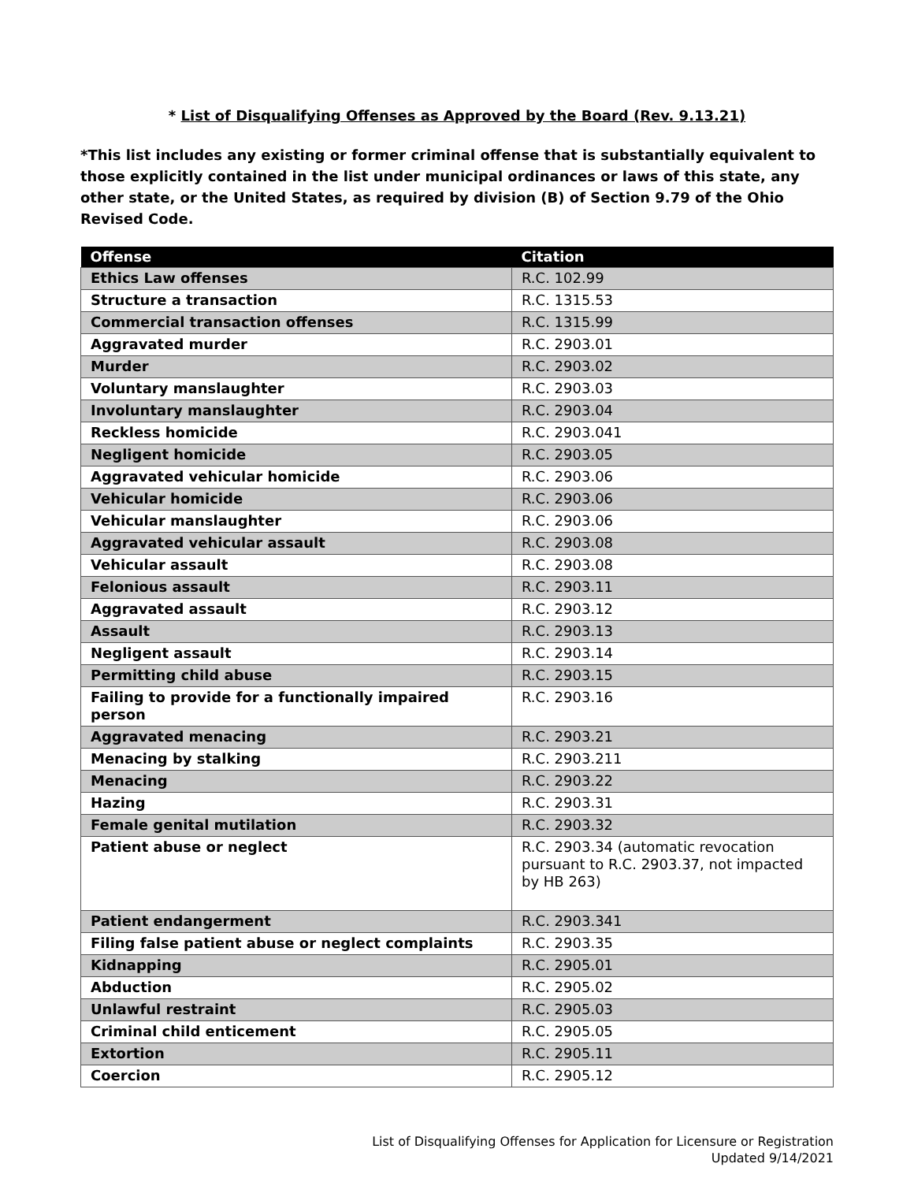* List of Disqualifying Offenses as Approved by the Board (Rev. 9.13.21)
*This list includes any existing or former criminal offense that is substantially equivalent to those explicitly contained in the list under municipal ordinances or laws of this state, any other state, or the United States, as required by division (B) of Section 9.79 of the Ohio Revised Code.
| Offense | Citation |
| --- | --- |
| Ethics Law offenses | R.C. 102.99 |
| Structure a transaction | R.C. 1315.53 |
| Commercial transaction offenses | R.C. 1315.99 |
| Aggravated murder | R.C. 2903.01 |
| Murder | R.C. 2903.02 |
| Voluntary manslaughter | R.C. 2903.03 |
| Involuntary manslaughter | R.C. 2903.04 |
| Reckless homicide | R.C. 2903.041 |
| Negligent homicide | R.C. 2903.05 |
| Aggravated vehicular homicide | R.C. 2903.06 |
| Vehicular homicide | R.C. 2903.06 |
| Vehicular manslaughter | R.C. 2903.06 |
| Aggravated vehicular assault | R.C. 2903.08 |
| Vehicular assault | R.C. 2903.08 |
| Felonious assault | R.C. 2903.11 |
| Aggravated assault | R.C. 2903.12 |
| Assault | R.C. 2903.13 |
| Negligent assault | R.C. 2903.14 |
| Permitting child abuse | R.C. 2903.15 |
| Failing to provide for a functionally impaired person | R.C. 2903.16 |
| Aggravated menacing | R.C. 2903.21 |
| Menacing by stalking | R.C. 2903.211 |
| Menacing | R.C. 2903.22 |
| Hazing | R.C. 2903.31 |
| Female genital mutilation | R.C. 2903.32 |
| Patient abuse or neglect | R.C. 2903.34 (automatic revocation pursuant to R.C. 2903.37, not impacted by HB 263) |
| Patient endangerment | R.C. 2903.341 |
| Filing false patient abuse or neglect complaints | R.C. 2903.35 |
| Kidnapping | R.C. 2905.01 |
| Abduction | R.C. 2905.02 |
| Unlawful restraint | R.C. 2905.03 |
| Criminal child enticement | R.C. 2905.05 |
| Extortion | R.C. 2905.11 |
| Coercion | R.C. 2905.12 |
List of Disqualifying Offenses for Application for Licensure or Registration
Updated 9/14/2021